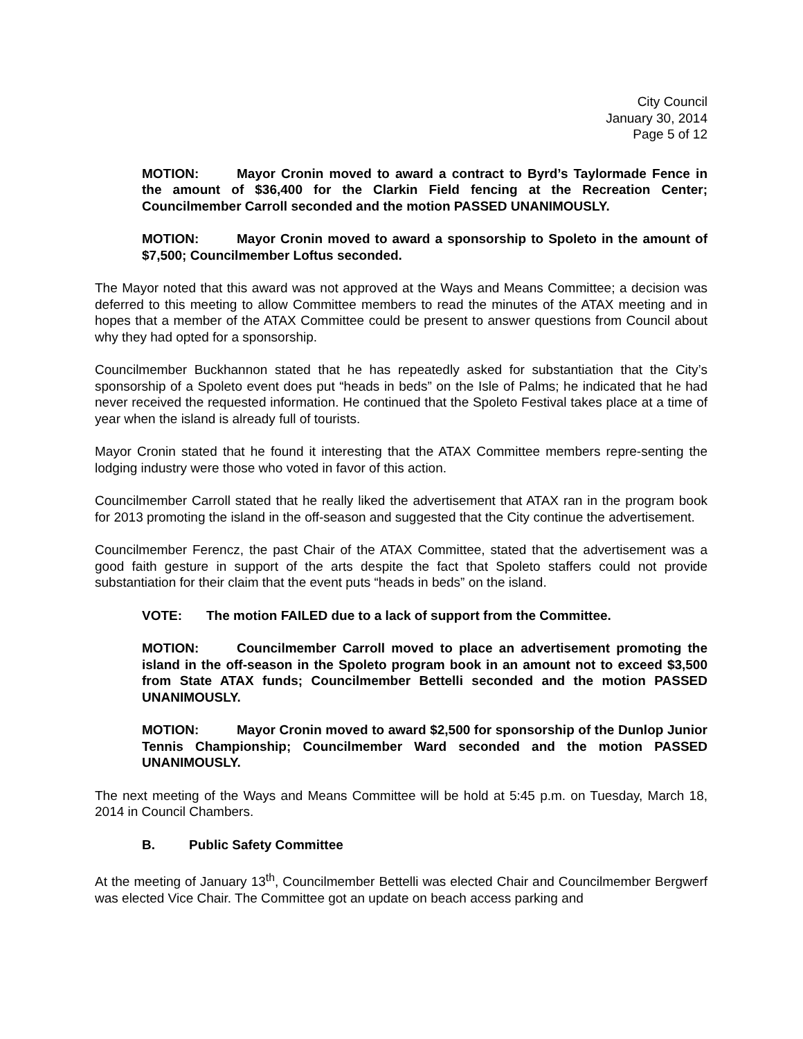City Council
January 30, 2014
Page 5 of 12
MOTION: Mayor Cronin moved to award a contract to Byrd’s Taylormade Fence in the amount of $36,400 for the Clarkin Field fencing at the Recreation Center; Councilmember Carroll seconded and the motion PASSED UNANIMOUSLY.
MOTION: Mayor Cronin moved to award a sponsorship to Spoleto in the amount of $7,500; Councilmember Loftus seconded.
The Mayor noted that this award was not approved at the Ways and Means Committee; a decision was deferred to this meeting to allow Committee members to read the minutes of the ATAX meeting and in hopes that a member of the ATAX Committee could be present to answer questions from Council about why they had opted for a sponsorship.
Councilmember Buckhannon stated that he has repeatedly asked for substantiation that the City’s sponsorship of a Spoleto event does put “heads in beds” on the Isle of Palms; he indicated that he had never received the requested information. He continued that the Spoleto Festival takes place at a time of year when the island is already full of tourists.
Mayor Cronin stated that he found it interesting that the ATAX Committee members repre-senting the lodging industry were those who voted in favor of this action.
Councilmember Carroll stated that he really liked the advertisement that ATAX ran in the program book for 2013 promoting the island in the off-season and suggested that the City continue the advertisement.
Councilmember Ferencz, the past Chair of the ATAX Committee, stated that the advertisement was a good faith gesture in support of the arts despite the fact that Spoleto staffers could not provide substantiation for their claim that the event puts “heads in beds” on the island.
VOTE: The motion FAILED due to a lack of support from the Committee.
MOTION: Councilmember Carroll moved to place an advertisement promoting the island in the off-season in the Spoleto program book in an amount not to exceed $3,500 from State ATAX funds; Councilmember Bettelli seconded and the motion PASSED UNANIMOUSLY.
MOTION: Mayor Cronin moved to award $2,500 for sponsorship of the Dunlop Junior Tennis Championship; Councilmember Ward seconded and the motion PASSED UNANIMOUSLY.
The next meeting of the Ways and Means Committee will be hold at 5:45 p.m. on Tuesday, March 18, 2014 in Council Chambers.
B. Public Safety Committee
At the meeting of January 13<sup>th</sup>, Councilmember Bettelli was elected Chair and Councilmember Bergwerf was elected Vice Chair. The Committee got an update on beach access parking and